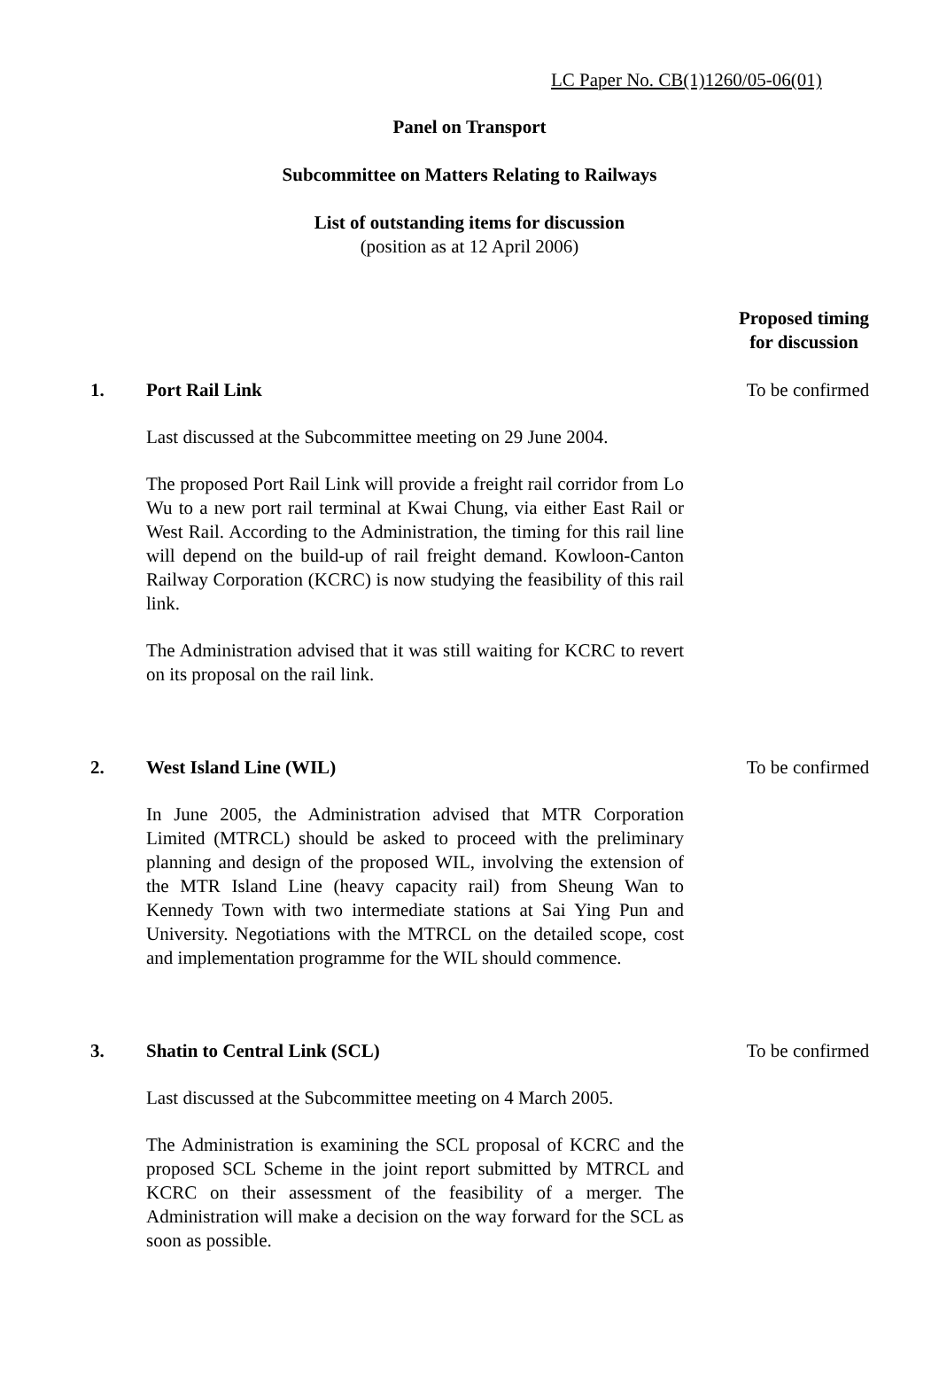LC Paper No. CB(1)1260/05-06(01)
Panel on Transport
Subcommittee on Matters Relating to Railways
List of outstanding items for discussion
(position as at 12 April 2006)
Proposed timing for discussion
1. Port Rail Link
Last discussed at the Subcommittee meeting on 29 June 2004.
The proposed Port Rail Link will provide a freight rail corridor from Lo Wu to a new port rail terminal at Kwai Chung, via either East Rail or West Rail. According to the Administration, the timing for this rail line will depend on the build-up of rail freight demand. Kowloon-Canton Railway Corporation (KCRC) is now studying the feasibility of this rail link.
The Administration advised that it was still waiting for KCRC to revert on its proposal on the rail link.
To be confirmed
2. West Island Line (WIL)
In June 2005, the Administration advised that MTR Corporation Limited (MTRCL) should be asked to proceed with the preliminary planning and design of the proposed WIL, involving the extension of the MTR Island Line (heavy capacity rail) from Sheung Wan to Kennedy Town with two intermediate stations at Sai Ying Pun and University. Negotiations with the MTRCL on the detailed scope, cost and implementation programme for the WIL should commence.
To be confirmed
3. Shatin to Central Link (SCL)
Last discussed at the Subcommittee meeting on 4 March 2005.
The Administration is examining the SCL proposal of KCRC and the proposed SCL Scheme in the joint report submitted by MTRCL and KCRC on their assessment of the feasibility of a merger. The Administration will make a decision on the way forward for the SCL as soon as possible.
To be confirmed